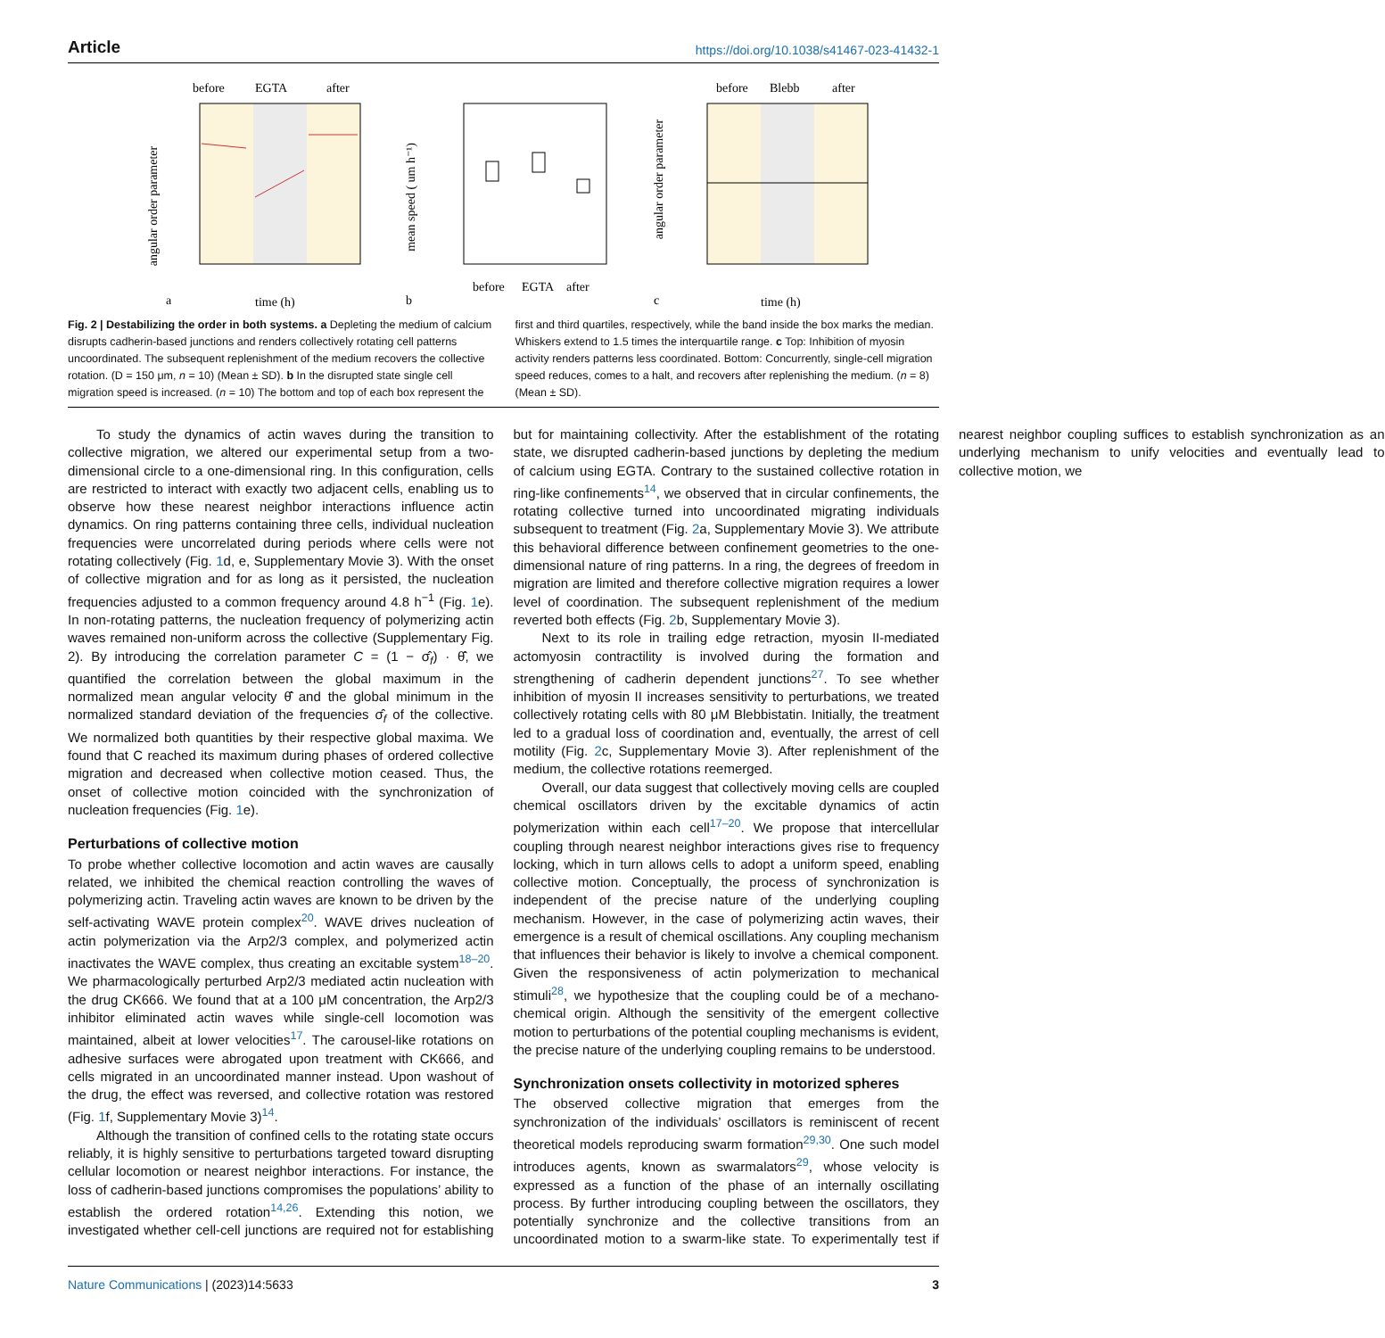Article https://doi.org/10.1038/s41467-023-41432-1
before
EGTA
after
angular order parameter
a
time (h)
mean speed ( um h⁻¹)
b
before
EGTA
after
before
Blebb
after
angular order parameter
c
time (h)
Fig. 2 | Destabilizing the order in both systems. a Depleting the medium of calcium disrupts cadherin-based junctions and renders collectively rotating cell patterns uncoordinated. The subsequent replenishment of the medium recovers the collective rotation. (D = 150 μm, n = 10) (Mean ± SD). b In the disrupted state single cell migration speed is increased. (n = 10) The bottom and top of each box represent the first and third quartiles, respectively, while the band inside the box marks the median. Whiskers extend to 1.5 times the interquartile range. c Top: Inhibition of myosin activity renders patterns less coordinated. Bottom: Concurrently, single-cell migration speed reduces, comes to a halt, and recovers after replenishing the medium. (n = 8) (Mean ± SD).
To study the dynamics of actin waves during the transition to collective migration, we altered our experimental setup from a two-dimensional circle to a one-dimensional ring. In this configuration, cells are restricted to interact with exactly two adjacent cells, enabling us to observe how these nearest neighbor interactions influence actin dynamics. On ring patterns containing three cells, individual nucleation frequencies were uncorrelated during periods where cells were not rotating collectively (Fig. 1d, e, Supplementary Movie 3). With the onset of collective migration and for as long as it persisted, the nucleation frequencies adjusted to a common frequency around 4.8 h<sup>−1</sup> (Fig. 1e). In non-rotating patterns, the nucleation frequency of polymerizing actin waves remained non-uniform across the collective (Supplementary Fig. 2). By introducing the correlation parameter C = (1 − σ̂<sub>f</sub>) · θ̂̇, we quantified the correlation between the global maximum in the normalized mean angular velocity θ̂̇ and the global minimum in the normalized standard deviation of the frequencies σ̂<sub>f</sub> of the collective. We normalized both quantities by their respective global maxima. We found that C reached its maximum during phases of ordered collective migration and decreased when collective motion ceased. Thus, the onset of collective motion coincided with the synchronization of nucleation frequencies (Fig. 1e).
Perturbations of collective motion
To probe whether collective locomotion and actin waves are causally related, we inhibited the chemical reaction controlling the waves of polymerizing actin. Traveling actin waves are known to be driven by the self-activating WAVE protein complex<sup>20</sup>. WAVE drives nucleation of actin polymerization via the Arp2/3 complex, and polymerized actin inactivates the WAVE complex, thus creating an excitable system<sup>18–20</sup>. We pharmacologically perturbed Arp2/3 mediated actin nucleation with the drug CK666. We found that at a 100 μM concentration, the Arp2/3 inhibitor eliminated actin waves while single-cell locomotion was maintained, albeit at lower velocities<sup>17</sup>. The carousel-like rotations on adhesive surfaces were abrogated upon treatment with CK666, and cells migrated in an uncoordinated manner instead. Upon washout of the drug, the effect was reversed, and collective rotation was restored (Fig. 1f, Supplementary Movie 3)<sup>14</sup>.
Although the transition of confined cells to the rotating state occurs reliably, it is highly sensitive to perturbations targeted toward disrupting cellular locomotion or nearest neighbor interactions. For instance, the loss of cadherin-based junctions compromises the populations’ ability to establish the ordered rotation<sup>14,26</sup>. Extending this notion, we investigated whether cell-cell junctions are required not for establishing but for maintaining collectivity. After the establishment of the rotating state, we disrupted cadherin-based junctions by depleting the medium of calcium using EGTA. Contrary to the sustained collective rotation in ring-like confinements<sup>14</sup>, we observed that in circular confinements, the rotating collective turned into uncoordinated migrating individuals subsequent to treatment (Fig. 2a, Supplementary Movie 3). We attribute this behavioral difference between confinement geometries to the one-dimensional nature of ring patterns. In a ring, the degrees of freedom in migration are limited and therefore collective migration requires a lower level of coordination. The subsequent replenishment of the medium reverted both effects (Fig. 2b, Supplementary Movie 3).
Next to its role in trailing edge retraction, myosin II-mediated actomyosin contractility is involved during the formation and strengthening of cadherin dependent junctions<sup>27</sup>. To see whether inhibition of myosin II increases sensitivity to perturbations, we treated collectively rotating cells with 80 μM Blebbistatin. Initially, the treatment led to a gradual loss of coordination and, eventually, the arrest of cell motility (Fig. 2c, Supplementary Movie 3). After replenishment of the medium, the collective rotations reemerged.
Overall, our data suggest that collectively moving cells are coupled chemical oscillators driven by the excitable dynamics of actin polymerization within each cell<sup>17–20</sup>. We propose that intercellular coupling through nearest neighbor interactions gives rise to frequency locking, which in turn allows cells to adopt a uniform speed, enabling collective motion. Conceptually, the process of synchronization is independent of the precise nature of the underlying coupling mechanism. However, in the case of polymerizing actin waves, their emergence is a result of chemical oscillations. Any coupling mechanism that influences their behavior is likely to involve a chemical component. Given the responsiveness of actin polymerization to mechanical stimuli<sup>28</sup>, we hypothesize that the coupling could be of a mechano-chemical origin. Although the sensitivity of the emergent collective motion to perturbations of the potential coupling mechanisms is evident, the precise nature of the underlying coupling remains to be understood.
Synchronization onsets collectivity in motorized spheres
The observed collective migration that emerges from the synchronization of the individuals’ oscillators is reminiscent of recent theoretical models reproducing swarm formation<sup>29,30</sup>. One such model introduces agents, known as swarmalators<sup>29</sup>, whose velocity is expressed as a function of the phase of an internally oscillating process. By further introducing coupling between the oscillators, they potentially synchronize and the collective transitions from an uncoordinated motion to a swarm-like state. To experimentally test if nearest neighbor coupling suffices to establish synchronization as an underlying mechanism to unify velocities and eventually lead to collective motion, we
Nature Communications | (2023)14:5633 3